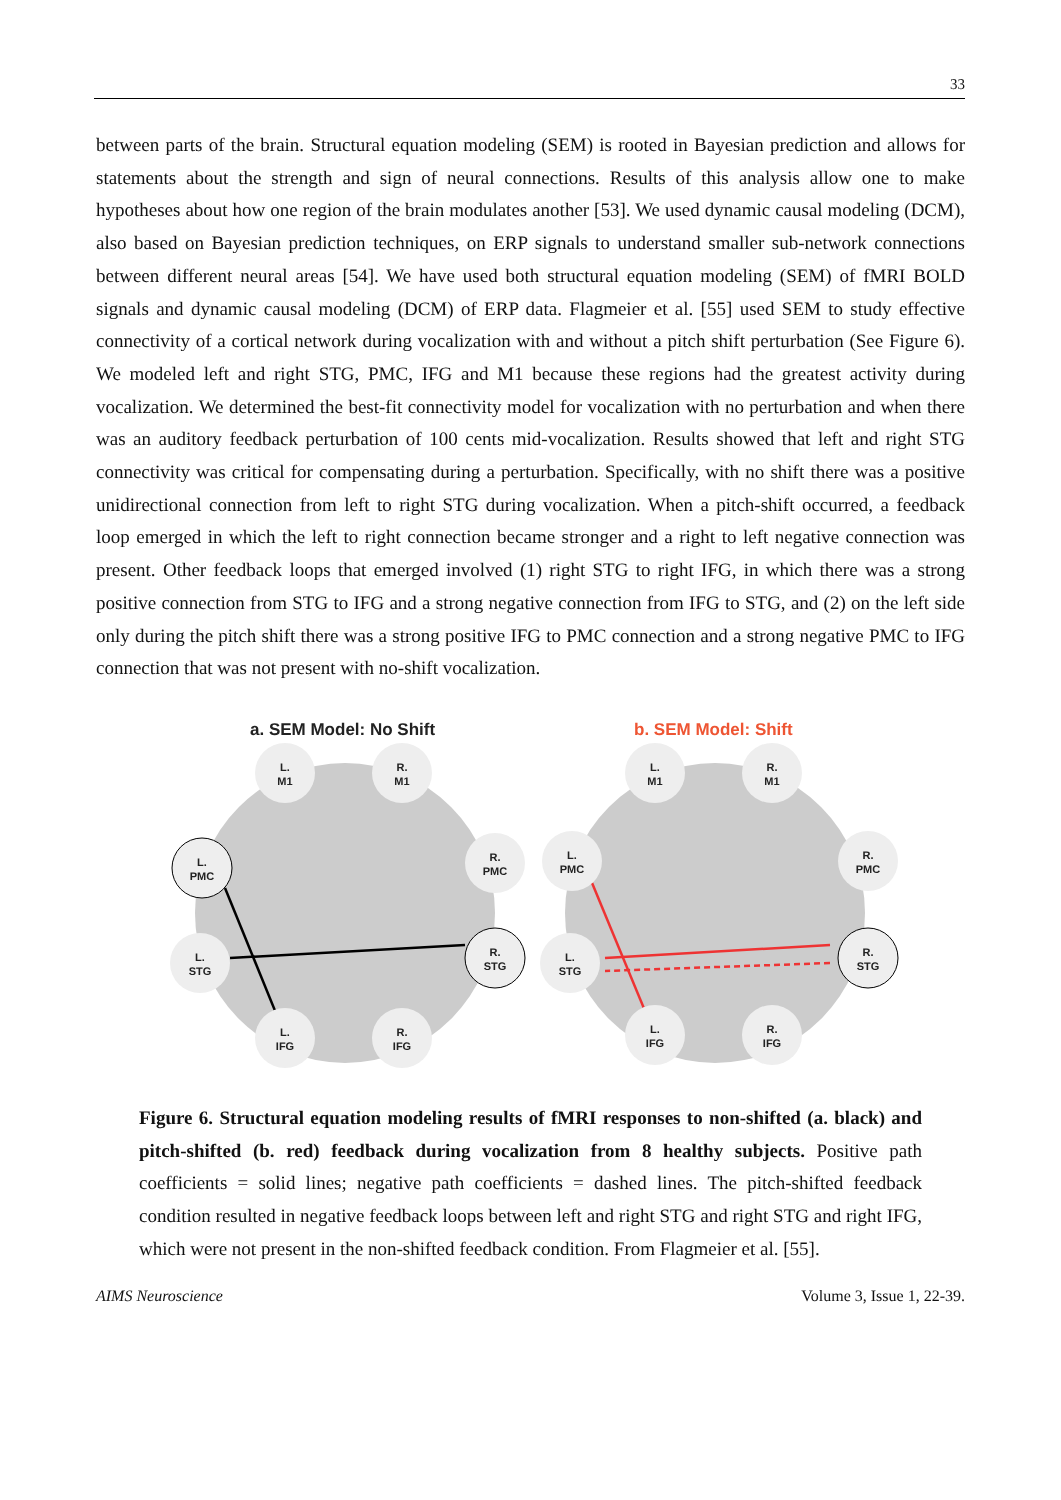33
between parts of the brain. Structural equation modeling (SEM) is rooted in Bayesian prediction and allows for statements about the strength and sign of neural connections. Results of this analysis allow one to make hypotheses about how one region of the brain modulates another [53]. We used dynamic causal modeling (DCM), also based on Bayesian prediction techniques, on ERP signals to understand smaller sub-network connections between different neural areas [54]. We have used both structural equation modeling (SEM) of fMRI BOLD signals and dynamic causal modeling (DCM) of ERP data. Flagmeier et al. [55] used SEM to study effective connectivity of a cortical network during vocalization with and without a pitch shift perturbation (See Figure 6). We modeled left and right STG, PMC, IFG and M1 because these regions had the greatest activity during vocalization. We determined the best-fit connectivity model for vocalization with no perturbation and when there was an auditory feedback perturbation of 100 cents mid-vocalization. Results showed that left and right STG connectivity was critical for compensating during a perturbation. Specifically, with no shift there was a positive unidirectional connection from left to right STG during vocalization. When a pitch-shift occurred, a feedback loop emerged in which the left to right connection became stronger and a right to left negative connection was present. Other feedback loops that emerged involved (1) right STG to right IFG, in which there was a strong positive connection from STG to IFG and a strong negative connection from IFG to STG, and (2) on the left side only during the pitch shift there was a strong positive IFG to PMC connection and a strong negative PMC to IFG connection that was not present with no-shift vocalization.
a. SEM Model: No Shift
b. SEM Model: Shift
L.
M1
R.
M1
L.
PMC
R.
PMC
L.
STG
R.
STG
L.
IFG
R.
IFG
L.
M1
R.
M1
L.
PMC
R.
PMC
L.
STG
R.
STG
L.
IFG
R.
IFG
Figure 6. Structural equation modeling results of fMRI responses to non-shifted (a. black) and pitch-shifted (b. red) feedback during vocalization from 8 healthy subjects. Positive path coefficients = solid lines; negative path coefficients = dashed lines. The pitch-shifted feedback condition resulted in negative feedback loops between left and right STG and right STG and right IFG, which were not present in the non-shifted feedback condition. From Flagmeier et al. [55].
AIMS Neuroscience Volume 3, Issue 1, 22-39.